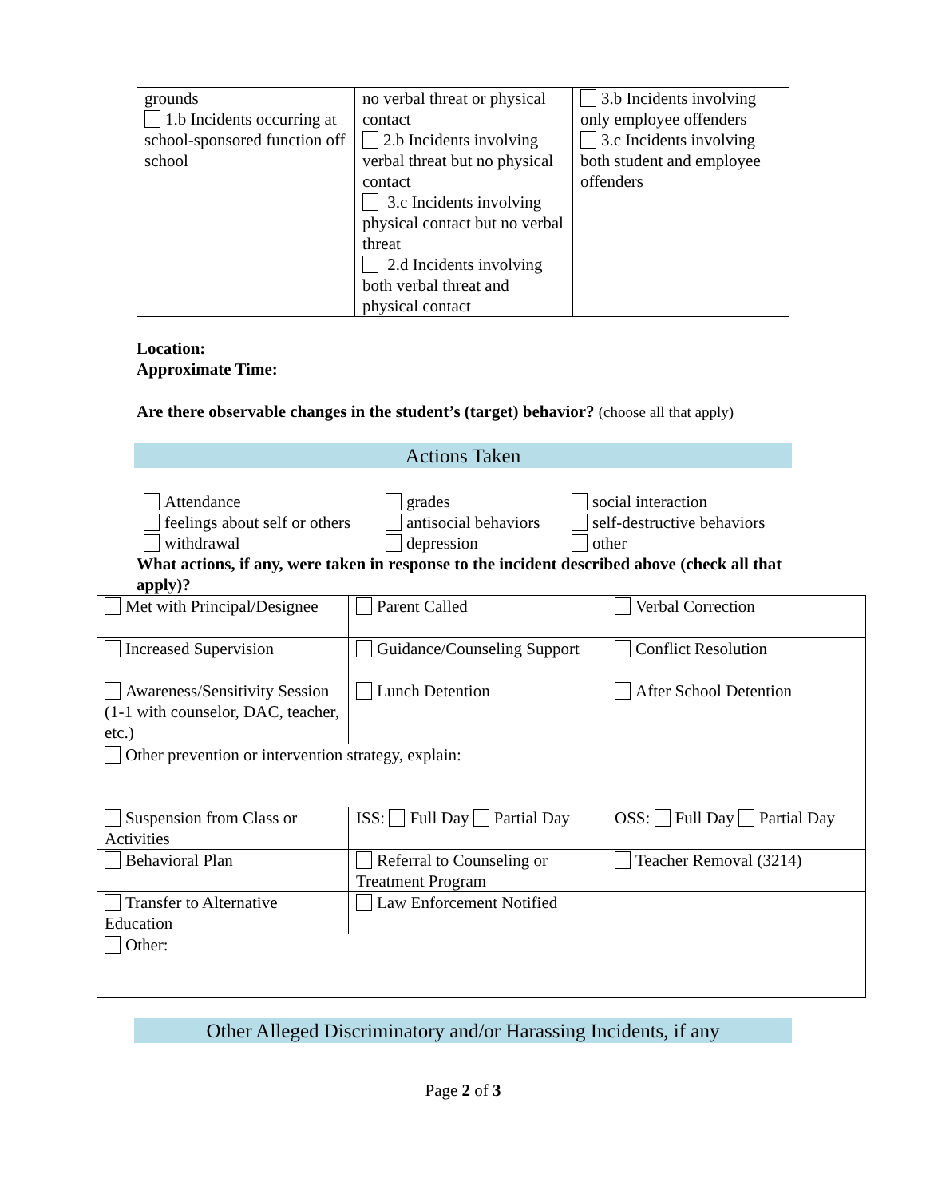| grounds 1.b Incidents occurring at school-sponsored function off school | no verbal threat or physical contact 2.b Incidents involving verbal threat but no physical contact 3.c Incidents involving physical contact but no verbal threat 2.d Incidents involving both verbal threat and physical contact | 3.b Incidents involving only employee offenders 3.c Incidents involving both student and employee offenders |
Location:
Approximate Time:
Are there observable changes in the student’s (target) behavior? (choose all that apply)
Actions Taken
Attendance
grades
social interaction
feelings about self or others
antisocial behaviors
self-destructive behaviors
withdrawal
depression
other
What actions, if any, were taken in response to the incident described above (check all that apply)?
| Met with Principal/Designee | Parent Called | Verbal Correction |
| Increased Supervision | Guidance/Counseling Support | Conflict Resolution |
| Awareness/Sensitivity Session (1-1 with counselor, DAC, teacher, etc.) | Lunch Detention | After School Detention |
| Other prevention or intervention strategy, explain: | | |
| Suspension from Class or Activities | ISS: Full Day Partial Day | OSS: Full Day Partial Day |
| Behavioral Plan | Referral to Counseling or Treatment Program | Teacher Removal (3214) |
| Transfer to Alternative Education | Law Enforcement Notified | |
| Other: | | |
Other Alleged Discriminatory and/or Harassing Incidents, if any
Page 2 of 3